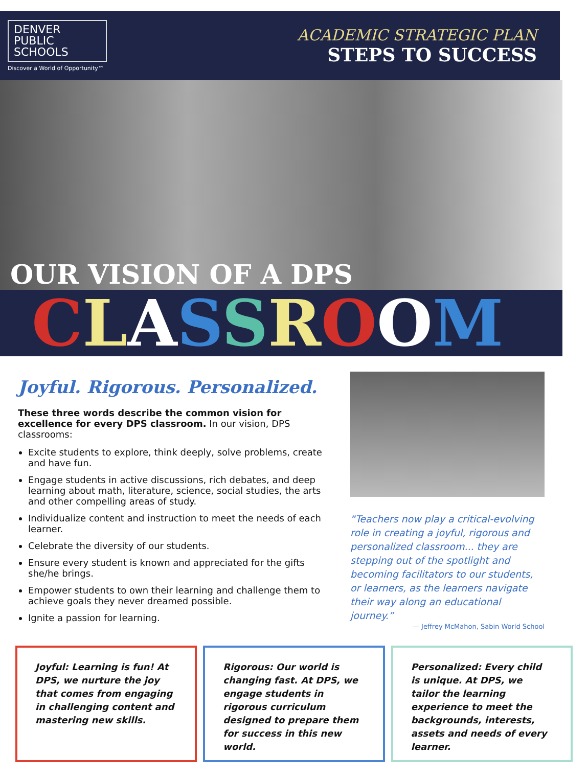DENVER
PUBLIC
SCHOOLS
Discover a World of Opportunity™
ACADEMIC STRATEGIC PLAN
STEPS TO SUCCESS
OUR VISION OF A DPS
CLASSROOM
Joyful. Rigorous. Personalized.
These three words describe the common vision for excellence for every DPS classroom. In our vision, DPS classrooms:
Excite students to explore, think deeply, solve problems, create and have fun.
Engage students in active discussions, rich debates, and deep learning about math, literature, science, social studies, the arts and other compelling areas of study.
Individualize content and instruction to meet the needs of each learner.
Celebrate the diversity of our students.
Ensure every student is known and appreciated for the gifts she/he brings.
Empower students to own their learning and challenge them to achieve goals they never dreamed possible.
Ignite a passion for learning.
“Teachers now play a critical-evolving role in creating a joyful, rigorous and personalized classroom... they are stepping out of the spotlight and becoming facilitators to our students, or learners, as the learners navigate their way along an educational journey.”
— Jeffrey McMahon, Sabin World School
Joyful: Learning is fun! At DPS, we nurture the joy that comes from engaging in challenging content and mastering new skills.
Rigorous: Our world is changing fast. At DPS, we engage students in rigorous curriculum designed to prepare them for success in this new world.
Personalized: Every child is unique. At DPS, we tailor the learning experience to meet the backgrounds, interests, assets and needs of every learner.